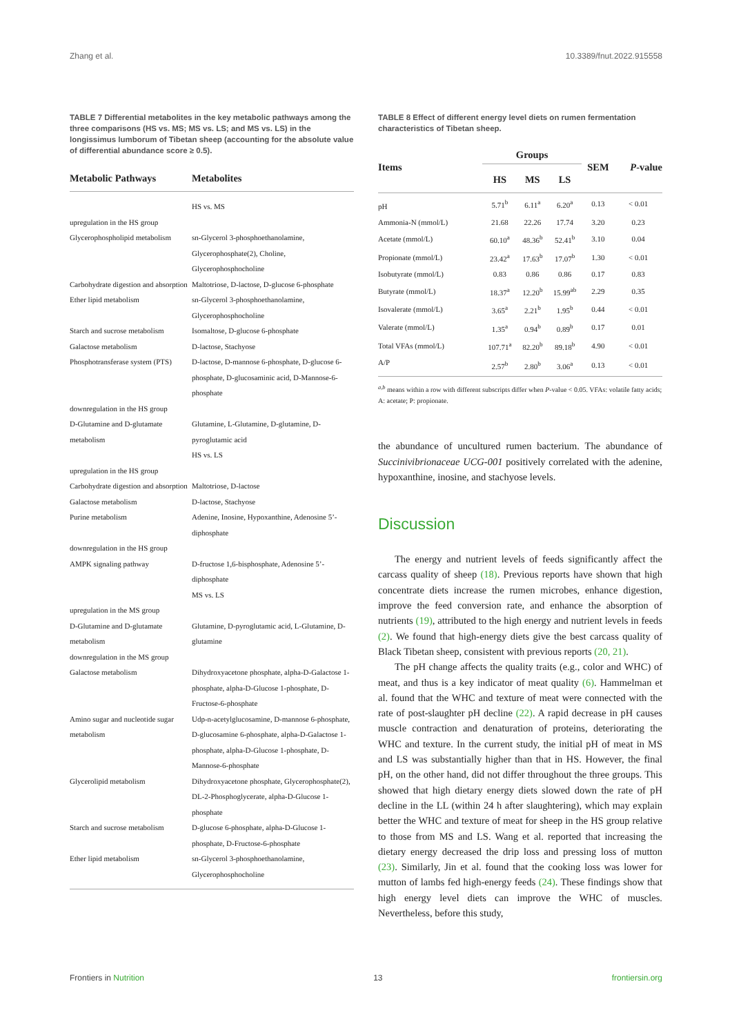Zhang et al. 10.3389/fnut.2022.915558
TABLE 7 Differential metabolites in the key metabolic pathways among the three comparisons (HS vs. MS; MS vs. LS; and MS vs. LS) in the longissimus lumborum of Tibetan sheep (accounting for the absolute value of differential abundance score ≥ 0.5).
| Metabolic Pathways | Metabolites |
| --- | --- |
| | HS vs. MS |
| upregulation in the HS group | |
| Glycerophospholipid metabolism | sn-Glycerol 3-phosphoethanolamine, Glycerophosphate(2), Choline, Glycerophosphocholine |
| Carbohydrate digestion and absorption | Maltotriose, D-lactose, D-glucose 6-phosphate |
| Ether lipid metabolism | sn-Glycerol 3-phosphoethanolamine, Glycerophosphocholine |
| Starch and sucrose metabolism | Isomaltose, D-glucose 6-phosphate |
| Galactose metabolism | D-lactose, Stachyose |
| Phosphotransferase system (PTS) | D-lactose, D-mannose 6-phosphate, D-glucose 6-phosphate, D-glucosaminic acid, D-Mannose-6-phosphate |
| downregulation in the HS group | |
| D-Glutamine and D-glutamate metabolism | Glutamine, L-Glutamine, D-glutamine, D-pyroglutamic acid |
| | HS vs. LS |
| upregulation in the HS group | |
| Carbohydrate digestion and absorption | Maltotriose, D-lactose |
| Galactose metabolism | D-lactose, Stachyose |
| Purine metabolism | Adenine, Inosine, Hypoxanthine, Adenosine 5’-diphosphate |
| downregulation in the HS group | |
| AMPK signaling pathway | D-fructose 1,6-bisphosphate, Adenosine 5’-diphosphate |
| | MS vs. LS |
| upregulation in the MS group | |
| D-Glutamine and D-glutamate metabolism | Glutamine, D-pyroglutamic acid, L-Glutamine, D-glutamine |
| downregulation in the MS group | |
| Galactose metabolism | Dihydroxyacetone phosphate, alpha-D-Galactose 1-phosphate, alpha-D-Glucose 1-phosphate, D-Fructose-6-phosphate |
| Amino sugar and nucleotide sugar metabolism | Udp-n-acetylglucosamine, D-mannose 6-phosphate, D-glucosamine 6-phosphate, alpha-D-Galactose 1-phosphate, alpha-D-Glucose 1-phosphate, D-Mannose-6-phosphate |
| Glycerolipid metabolism | Dihydroxyacetone phosphate, Glycerophosphate(2), DL-2-Phosphoglycerate, alpha-D-Glucose 1-phosphate |
| Starch and sucrose metabolism | D-glucose 6-phosphate, alpha-D-Glucose 1-phosphate, D-Fructose-6-phosphate |
| Ether lipid metabolism | sn-Glycerol 3-phosphoethanolamine, Glycerophosphocholine |
TABLE 8 Effect of different energy level diets on rumen fermentation characteristics of Tibetan sheep.
| Items | Groups | | | SEM | P -value |
| --- | --- | --- | --- | --- | --- |
| | HS | MS | LS | | |
| pH | 5.71<sup>b</sup> | 6.11<sup>a</sup> | 6.20<sup>a</sup> | 0.13 | < 0.01 |
| Ammonia-N (mmol/L) | 21.68 | 22.26 | 17.74 | 3.20 | 0.23 |
| Acetate (mmol/L) | 60.10<sup>a</sup> | 48.36<sup>b</sup> | 52.41<sup>b</sup> | 3.10 | 0.04 |
| Propionate (mmol/L) | 23.42<sup>a</sup> | 17.63<sup>b</sup> | 17.07<sup>b</sup> | 1.30 | < 0.01 |
| Isobutyrate (mmol/L) | 0.83 | 0.86 | 0.86 | 0.17 | 0.83 |
| Butyrate (mmol/L) | 18.37<sup>a</sup> | 12.20<sup>b</sup> | 15.99<sup>ab</sup> | 2.29 | 0.35 |
| Isovalerate (mmol/L) | 3.65<sup>a</sup> | 2.21<sup>b</sup> | 1.95<sup>b</sup> | 0.44 | < 0.01 |
| Valerate (mmol/L) | 1.35<sup>a</sup> | 0.94<sup>b</sup> | 0.89<sup>b</sup> | 0.17 | 0.01 |
| Total VFAs (mmol/L) | 107.71<sup>a</sup> | 82.20<sup>b</sup> | 89.18<sup>b</sup> | 4.90 | < 0.01 |
| A/P | 2.57<sup>b</sup> | 2.80<sup>b</sup> | 3.06<sup>a</sup> | 0.13 | < 0.01 |
<sup>a,b</sup> means within a row with different subscripts differ when P-value < 0.05. VFAs: volatile fatty acids; A: acetate; P: propionate.
the abundance of uncultured rumen bacterium. The abundance of Succinivibrionaceae UCG-001 positively correlated with the adenine, hypoxanthine, inosine, and stachyose levels.
Discussion
The energy and nutrient levels of feeds significantly affect the carcass quality of sheep (18). Previous reports have shown that high concentrate diets increase the rumen microbes, enhance digestion, improve the feed conversion rate, and enhance the absorption of nutrients (19), attributed to the high energy and nutrient levels in feeds (2). We found that high-energy diets give the best carcass quality of Black Tibetan sheep, consistent with previous reports (20, 21).
The pH change affects the quality traits (e.g., color and WHC) of meat, and thus is a key indicator of meat quality (6). Hammelman et al. found that the WHC and texture of meat were connected with the rate of post-slaughter pH decline (22). A rapid decrease in pH causes muscle contraction and denaturation of proteins, deteriorating the WHC and texture. In the current study, the initial pH of meat in MS and LS was substantially higher than that in HS. However, the final pH, on the other hand, did not differ throughout the three groups. This showed that high dietary energy diets slowed down the rate of pH decline in the LL (within 24 h after slaughtering), which may explain better the WHC and texture of meat for sheep in the HS group relative to those from MS and LS. Wang et al. reported that increasing the dietary energy decreased the drip loss and pressing loss of mutton (23). Similarly, Jin et al. found that the cooking loss was lower for mutton of lambs fed high-energy feeds (24). These findings show that high energy level diets can improve the WHC of muscles. Nevertheless, before this study,
Frontiers in Nutrition 13 frontiersin.org